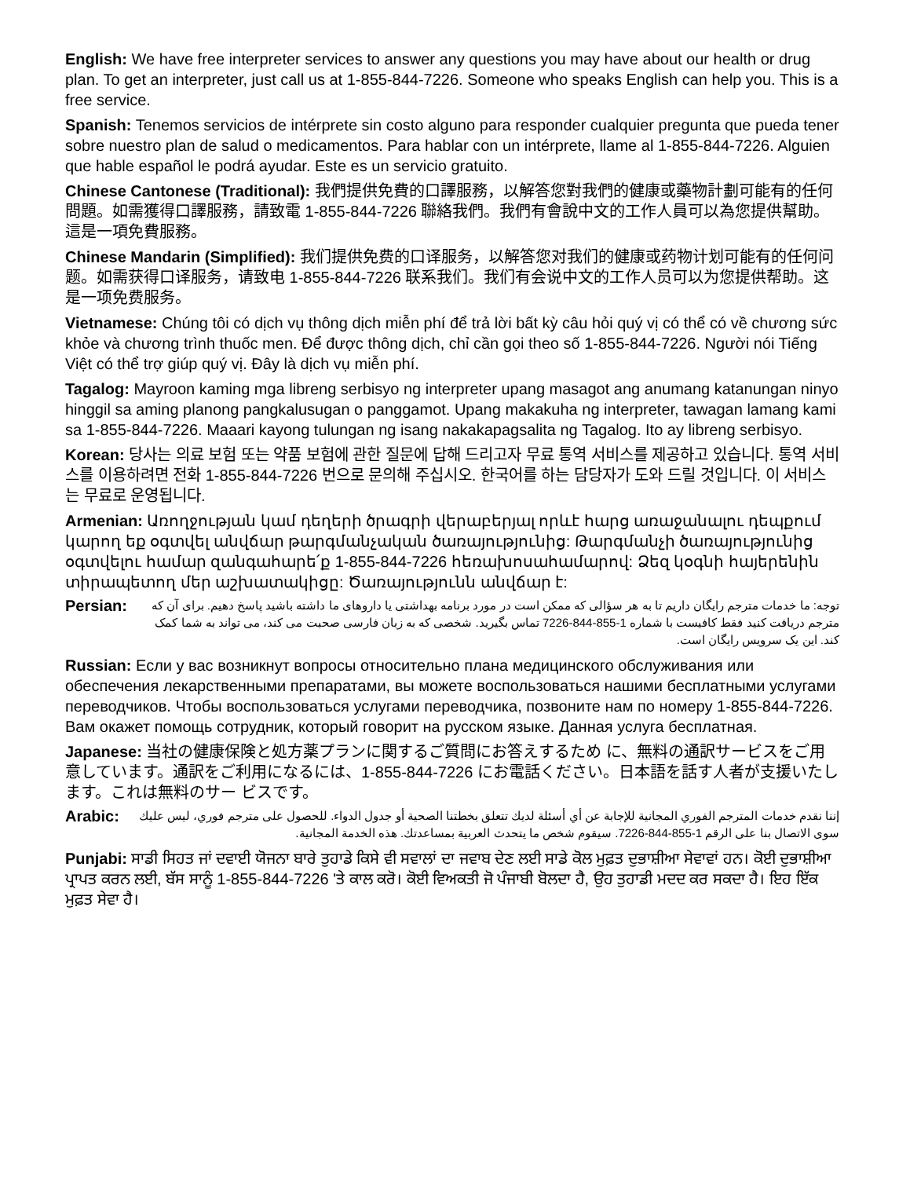English: We have free interpreter services to answer any questions you may have about our health or drug plan. To get an interpreter, just call us at 1-855-844-7226. Someone who speaks English can help you. This is a free service.
Spanish: Tenemos servicios de intérprete sin costo alguno para responder cualquier pregunta que pueda tener sobre nuestro plan de salud o medicamentos. Para hablar con un intérprete, llame al 1-855-844-7226. Alguien que hable español le podrá ayudar. Este es un servicio gratuito.
Chinese Cantonese (Traditional): 我們提供免費的口譯服務，以解答您對我們的健康或藥物計劃可能有的任何問題。如需獲得口譯服務，請致電 1-855-844-7226 聯絡我們。我們有會說中文的工作人員可以為您提供幫助。這是一項免費服務。
Chinese Mandarin (Simplified): 我们提供免费的口译服务，以解答您对我们的健康或药物计划可能有的任何问题。如需获得口译服务，请致电 1-855-844-7226 联系我们。我们有会说中文的工作人员可以为您提供帮助。这是一项免费服务。
Vietnamese: Chúng tôi có dịch vụ thông dịch miễn phí để trả lời bất kỳ câu hỏi quý vị có thể có về chương sức khỏe và chương trình thuốc men. Để được thông dịch, chỉ cần gọi theo số 1-855-844-7226. Người nói Tiếng Việt có thể trợ giúp quý vị. Đây là dịch vụ miễn phí.
Tagalog: Mayroon kaming mga libreng serbisyo ng interpreter upang masagot ang anumang katanungan ninyo hinggil sa aming planong pangkalusugan o panggamot. Upang makakuha ng interpreter, tawagan lamang kami sa 1-855-844-7226. Maaari kayong tulungan ng isang nakakapagsalita ng Tagalog. Ito ay libreng serbisyo.
Korean: 당사는 의료 보험 또는 약품 보험에 관한 질문에 답해 드리고자 무료 통역 서비스를 제공하고 있습니다. 통역 서비스를 이용하려면 전화 1-855-844-7226 번으로 문의해 주십시오. 한국어를 하는 담당자가 도와 드릴 것입니다. 이 서비스는 무료로 운영됩니다.
Armenian: Առողջության կամ դեղերի ծրագրի վերաբերյալ որևէ հարց առաջանալու դեպքում կարող եք օգտվել անվճար թարգմանչական ծառայությունից: Թարգմանչի ծառայությունից օգտվելու համար զանգահարե՛ք 1-855-844-7226 հեռախոսահամարով: Ձեզ կօգնի հայերենին տիրապետող մեր աշխատակիցը: Ծառայությունն անվճար է:
Persian: توجه: ما خدمات مترجم رایگان داریم تا به هر سؤالی که ممکن است در مورد برنامه بهداشتی یا داروهای ما داشته باشید پاسخ دهیم. برای آن که مترجم دریافت کنید فقط کافیست با شماره 1-855-844-7226 تماس بگیرید. شخصی که به زبان فارسی صحبت می کند، می تواند به شما کمک کند. این یک سرویس رایگان است.
Russian: Если у вас возникнут вопросы относительно плана медицинского обслуживания или обеспечения лекарственными препаратами, вы можете воспользоваться нашими бесплатными услугами переводчиков. Чтобы воспользоваться услугами переводчика, позвоните нам по номеру 1-855-844-7226. Вам окажет помощь сотрудник, который говорит на русском языке. Данная услуга бесплатная.
Japanese: 当社の健康保険と処方薬プランに関するご質問にお答えするため に、無料の通訳サービスをご用意しています。通訳をご利用になるには、1-855-844-7226 にお電話ください。日本語を話す人者が支援いたします。これは無料のサー ビスです。
Arabic: إننا نقدم خدمات المترجم الفوري المجانية للإجابة عن أي أسئلة لديك تتعلق بخطتنا الصحية أو جدول الدواء. للحصول على مترجم فوري، ليس عليك سوى الاتصال بنا على الرقم 1-855-844-7226. سيقوم شخص ما يتحدث العربية بمساعدتك. هذه الخدمة المجانية.
Punjabi: ਸਾਡੀ ਸਿਹਤ ਜਾਂ ਦਵਾਈ ਯੋਜਨਾ ਬਾਰੇ ਤੁਹਾਡੇ ਕਿਸੇ ਵੀ ਸਵਾਲਾਂ ਦਾ ਜਵਾਬ ਦੇਣ ਲਈ ਸਾਡੇ ਕੋਲ ਮੁਫ਼ਤ ਦੁਭਾਸ਼ੀਆ ਸੇਵਾਵਾਂ ਹਨ। ਕੋਈ ਦੁਭਾਸ਼ੀਆ ਪ੍ਰਾਪਤ ਕਰਨ ਲਈ, ਬੱਸ ਸਾਨੂੰ 1-855-844-7226 'ਤੇ ਕਾਲ ਕਰੋ। ਕੋਈ ਵਿਅਕਤੀ ਜੋ ਪੰਜਾਬੀ ਬੋਲਦਾ ਹੈ, ਉਹ ਤੁਹਾਡੀ ਮਦਦ ਕਰ ਸਕਦਾ ਹੈ। ਇਹ ਇੱਕ ਮੁਫ਼ਤ ਸੇਵਾ ਹੈ।